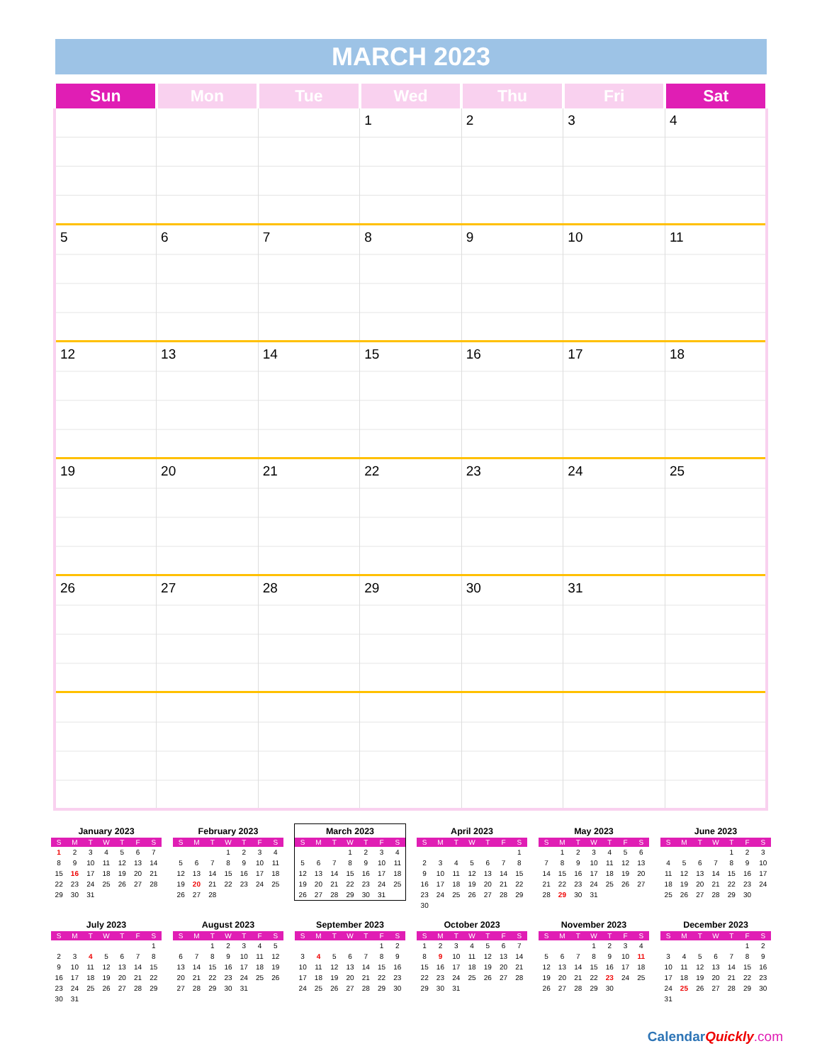MARCH 2023
| Sun | Mon | Tue | Wed | Thu | Fri | Sat |
| --- | --- | --- | --- | --- | --- | --- |
| | | | 1 | 2 | 3 | 4 |
| 5 | 6 | 7 | 8 | 9 | 10 | 11 |
| 12 | 13 | 14 | 15 | 16 | 17 | 18 |
| 19 | 20 | 21 | 22 | 23 | 24 | 25 |
| 26 | 27 | 28 | 29 | 30 | 31 | |
January 2023
| S | M | T | W | T | F | S |
| --- | --- | --- | --- | --- | --- | --- |
| 1 | 2 | 3 | 4 | 5 | 6 | 7 |
| 8 | 9 | 10 | 11 | 12 | 13 | 14 |
| 15 | 16 | 17 | 18 | 19 | 20 | 21 |
| 22 | 23 | 24 | 25 | 26 | 27 | 28 |
| 29 | 30 | 31 | | | | |
February 2023
| S | M | T | W | T | F | S |
| --- | --- | --- | --- | --- | --- | --- |
| | | | 1 | 2 | 3 | 4 |
| 5 | 6 | 7 | 8 | 9 | 10 | 11 |
| 12 | 13 | 14 | 15 | 16 | 17 | 18 |
| 19 | 20 | 21 | 22 | 23 | 24 | 25 |
| 26 | 27 | 28 | | | | |
March 2023
| S | M | T | W | T | F | S |
| --- | --- | --- | --- | --- | --- | --- |
| | | | 1 | 2 | 3 | 4 |
| 5 | 6 | 7 | 8 | 9 | 10 | 11 |
| 12 | 13 | 14 | 15 | 16 | 17 | 18 |
| 19 | 20 | 21 | 22 | 23 | 24 | 25 |
| 26 | 27 | 28 | 29 | 30 | 31 | |
April 2023
| S | M | T | W | T | F | S |
| --- | --- | --- | --- | --- | --- | --- |
| | | | | | | 1 |
| 2 | 3 | 4 | 5 | 6 | 7 | 8 |
| 9 | 10 | 11 | 12 | 13 | 14 | 15 |
| 16 | 17 | 18 | 19 | 20 | 21 | 22 |
| 23 | 24 | 25 | 26 | 27 | 28 | 29 |
| 30 | | | | | | |
May 2023
| S | M | T | W | T | F | S |
| --- | --- | --- | --- | --- | --- | --- |
| | 1 | 2 | 3 | 4 | 5 | 6 |
| 7 | 8 | 9 | 10 | 11 | 12 | 13 |
| 14 | 15 | 16 | 17 | 18 | 19 | 20 |
| 21 | 22 | 23 | 24 | 25 | 26 | 27 |
| 28 | 29 | 30 | 31 | | | |
June 2023
| S | M | T | W | T | F | S |
| --- | --- | --- | --- | --- | --- | --- |
| | | | | 1 | 2 | 3 |
| 4 | 5 | 6 | 7 | 8 | 9 | 10 |
| 11 | 12 | 13 | 14 | 15 | 16 | 17 |
| 18 | 19 | 20 | 21 | 22 | 23 | 24 |
| 25 | 26 | 27 | 28 | 29 | 30 | |
July 2023
| S | M | T | W | T | F | S |
| --- | --- | --- | --- | --- | --- | --- |
| | | | | | | 1 |
| 2 | 3 | 4 | 5 | 6 | 7 | 8 |
| 9 | 10 | 11 | 12 | 13 | 14 | 15 |
| 16 | 17 | 18 | 19 | 20 | 21 | 22 |
| 23 | 24 | 25 | 26 | 27 | 28 | 29 |
| 30 | 31 | | | | | |
August 2023
| S | M | T | W | T | F | S |
| --- | --- | --- | --- | --- | --- | --- |
| | | 1 | 2 | 3 | 4 | 5 |
| 6 | 7 | 8 | 9 | 10 | 11 | 12 |
| 13 | 14 | 15 | 16 | 17 | 18 | 19 |
| 20 | 21 | 22 | 23 | 24 | 25 | 26 |
| 27 | 28 | 29 | 30 | 31 | | |
September 2023
| S | M | T | W | T | F | S |
| --- | --- | --- | --- | --- | --- | --- |
| | | | | | 1 | 2 |
| 3 | 4 | 5 | 6 | 7 | 8 | 9 |
| 10 | 11 | 12 | 13 | 14 | 15 | 16 |
| 17 | 18 | 19 | 20 | 21 | 22 | 23 |
| 24 | 25 | 26 | 27 | 28 | 29 | 30 |
October 2023
| S | M | T | W | T | F | S |
| --- | --- | --- | --- | --- | --- | --- |
| 1 | 2 | 3 | 4 | 5 | 6 | 7 |
| 8 | 9 | 10 | 11 | 12 | 13 | 14 |
| 15 | 16 | 17 | 18 | 19 | 20 | 21 |
| 22 | 23 | 24 | 25 | 26 | 27 | 28 |
| 29 | 30 | 31 | | | | |
November 2023
| S | M | T | W | T | F | S |
| --- | --- | --- | --- | --- | --- | --- |
| | | | 1 | 2 | 3 | 4 |
| 5 | 6 | 7 | 8 | 9 | 10 | 11 |
| 12 | 13 | 14 | 15 | 16 | 17 | 18 |
| 19 | 20 | 21 | 22 | 23 | 24 | 25 |
| 26 | 27 | 28 | 29 | 30 | | |
December 2023
| S | M | T | W | T | F | S |
| --- | --- | --- | --- | --- | --- | --- |
| | | | | | 1 | 2 |
| 3 | 4 | 5 | 6 | 7 | 8 | 9 |
| 10 | 11 | 12 | 13 | 14 | 15 | 16 |
| 17 | 18 | 19 | 20 | 21 | 22 | 23 |
| 24 | 25 | 26 | 27 | 28 | 29 | 30 |
| 31 | | | | | | |
CalendarQuickly.com